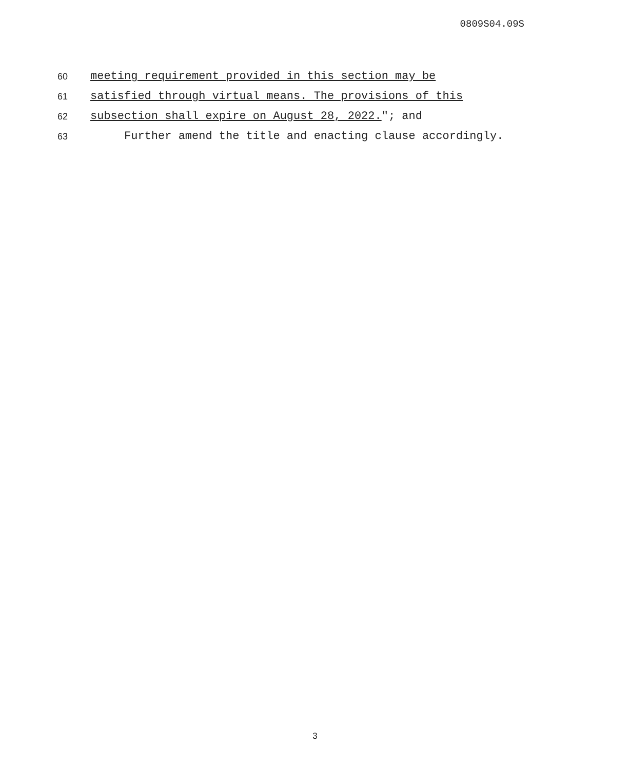0809S04.09S
60 meeting requirement provided in this section may be
61 satisfied through virtual means. The provisions of this
62 subsection shall expire on August 28, 2022."; and
63 Further amend the title and enacting clause accordingly.
3